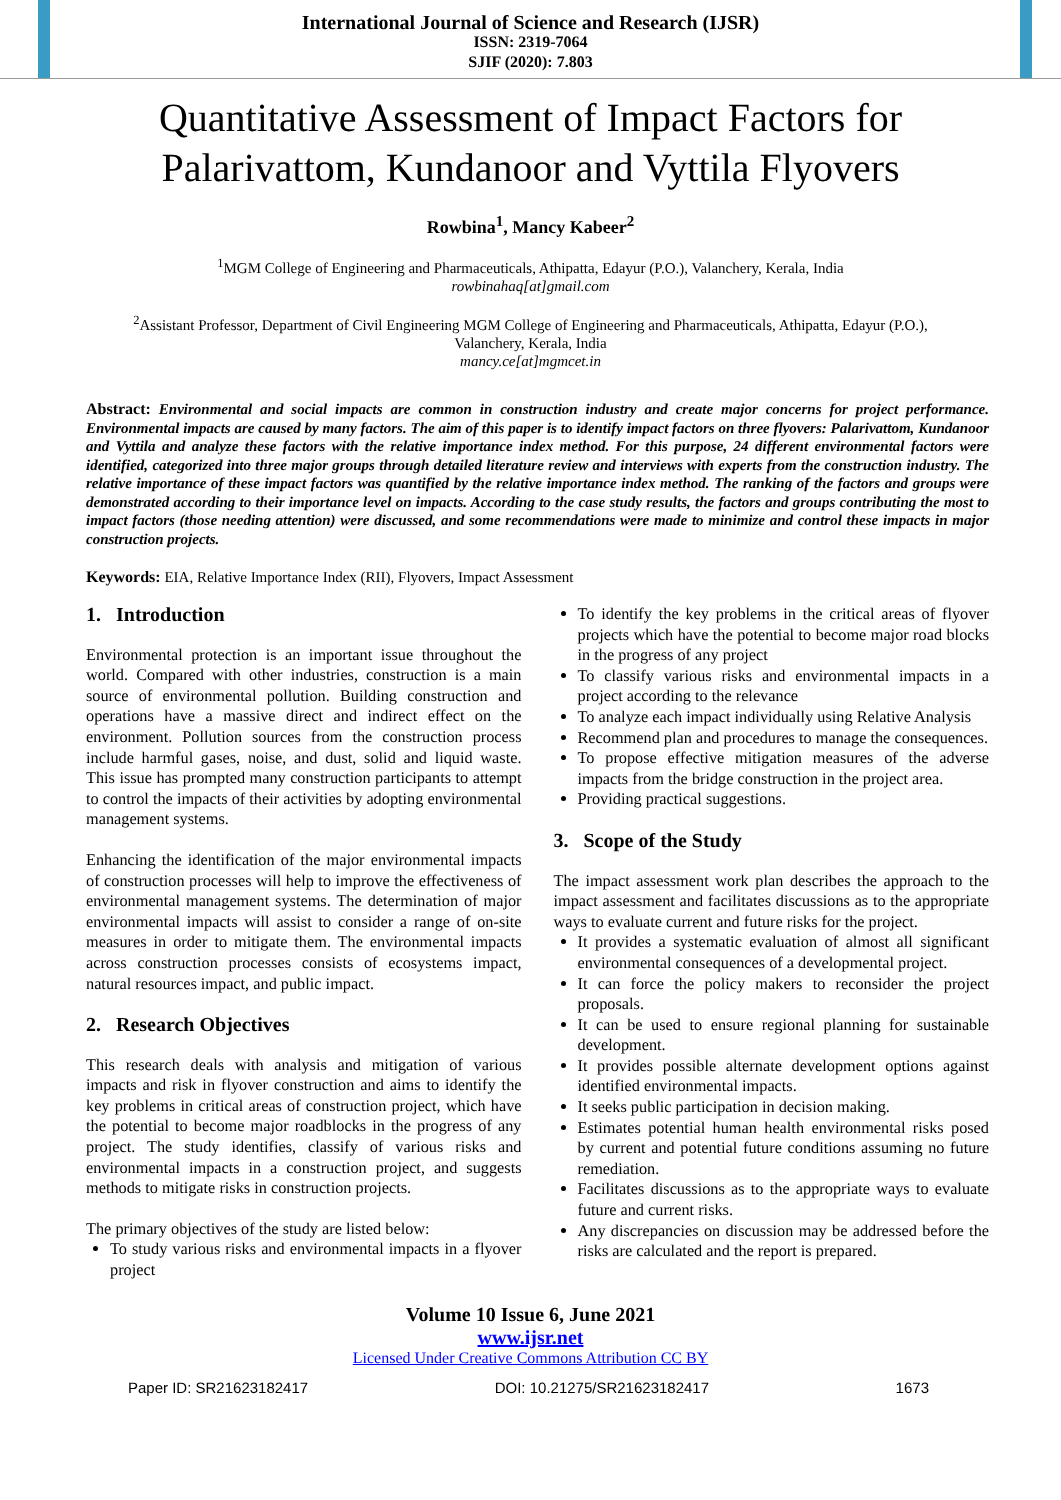International Journal of Science and Research (IJSR)
ISSN: 2319-7064
SJIF (2020): 7.803
Quantitative Assessment of Impact Factors for
Palarivattom, Kundanoor and Vyttila Flyovers
Rowbina<sup>1</sup>, Mancy Kabeer<sup>2</sup>
<sup>1</sup> MGM College of Engineering and Pharmaceuticals, Athipatta, Edayur (P.O.), Valanchery, Kerala, India
rowbinahaq[at]gmail.com
<sup>2</sup> Assistant Professor, Department of Civil Engineering MGM College of Engineering and Pharmaceuticals, Athipatta, Edayur (P.O.),
Valanchery, Kerala, India
mancy.ce[at]mgmcet.in
Abstract: Environmental and social impacts are common in construction industry and create major concerns for project performance. Environmental impacts are caused by many factors. The aim of this paper is to identify impact factors on three flyovers: Palarivattom, Kundanoor and Vyttila and analyze these factors with the relative importance index method. For this purpose, 24 different environmental factors were identified, categorized into three major groups through detailed literature review and interviews with experts from the construction industry. The relative importance of these impact factors was quantified by the relative importance index method. The ranking of the factors and groups were demonstrated according to their importance level on impacts. According to the case study results, the factors and groups contributing the most to impact factors (those needing attention) were discussed, and some recommendations were made to minimize and control these impacts in major construction projects.
Keywords: EIA, Relative Importance Index (RII), Flyovers, Impact Assessment
1. Introduction
Environmental protection is an important issue throughout the world. Compared with other industries, construction is a main source of environmental pollution. Building construction and operations have a massive direct and indirect effect on the environment. Pollution sources from the construction process include harmful gases, noise, and dust, solid and liquid waste. This issue has prompted many construction participants to attempt to control the impacts of their activities by adopting environmental management systems.
Enhancing the identification of the major environmental impacts of construction processes will help to improve the effectiveness of environmental management systems. The determination of major environmental impacts will assist to consider a range of on-site measures in order to mitigate them. The environmental impacts across construction processes consists of ecosystems impact, natural resources impact, and public impact.
2. Research Objectives
This research deals with analysis and mitigation of various impacts and risk in flyover construction and aims to identify the key problems in critical areas of construction project, which have the potential to become major roadblocks in the progress of any project. The study identifies, classify of various risks and environmental impacts in a construction project, and suggests methods to mitigate risks in construction projects.
The primary objectives of the study are listed below:
To study various risks and environmental impacts in a flyover project
To identify the key problems in the critical areas of flyover projects which have the potential to become major road blocks in the progress of any project
To classify various risks and environmental impacts in a project according to the relevance
To analyze each impact individually using Relative Analysis
Recommend plan and procedures to manage the consequences.
To propose effective mitigation measures of the adverse impacts from the bridge construction in the project area.
Providing practical suggestions.
3. Scope of the Study
The impact assessment work plan describes the approach to the impact assessment and facilitates discussions as to the appropriate ways to evaluate current and future risks for the project.
It provides a systematic evaluation of almost all significant environmental consequences of a developmental project.
It can force the policy makers to reconsider the project proposals.
It can be used to ensure regional planning for sustainable development.
It provides possible alternate development options against identified environmental impacts.
It seeks public participation in decision making.
Estimates potential human health environmental risks posed by current and potential future conditions assuming no future remediation.
Facilitates discussions as to the appropriate ways to evaluate future and current risks.
Any discrepancies on discussion may be addressed before the risks are calculated and the report is prepared.
Volume 10 Issue 6, June 2021
www.ijsr.net
Licensed Under Creative Commons Attribution CC BY
Paper ID: SR21623182417 DOI: 10.21275/SR21623182417 1673